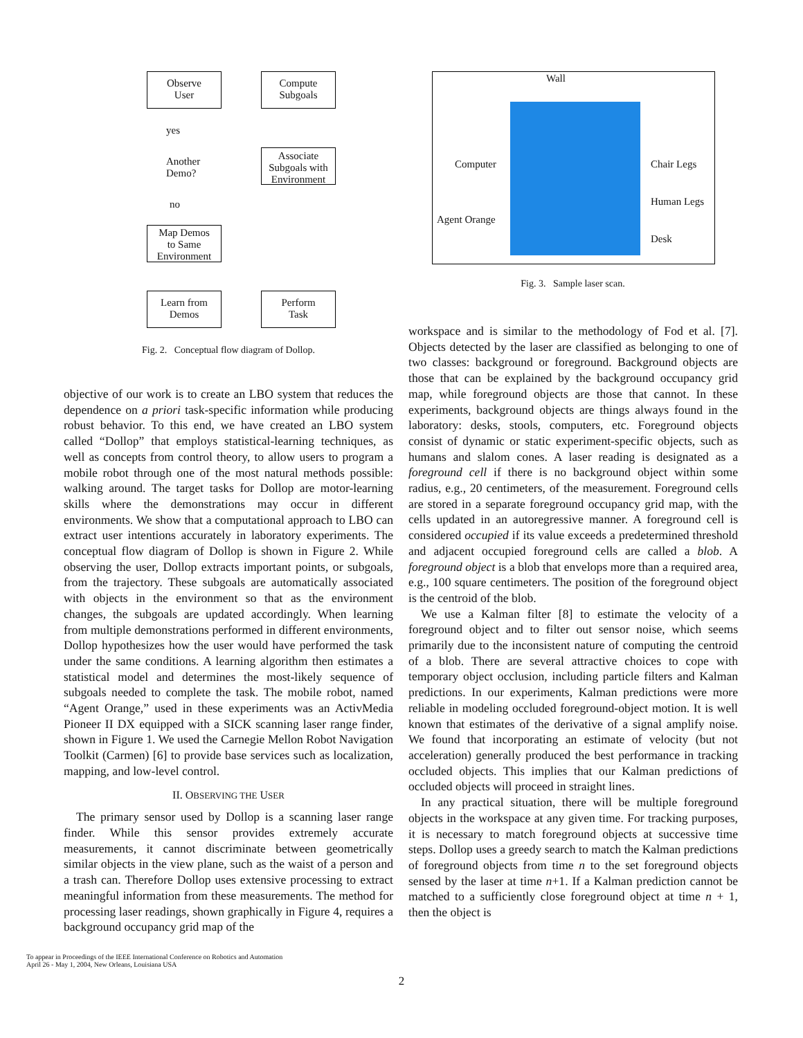Observe
User
Compute
Subgoals
Associate
Subgoals with
Environment
Another
Demo?
yes
no
Map Demos
to Same
Environment
Learn from
Demos
Perform
Task
Fig. 2. Conceptual flow diagram of Dollop.
Wall
Computer
Agent Orange
Chair Legs
Human Legs
Desk
Fig. 3. Sample laser scan.
objective of our work is to create an LBO system that reduces the dependence on a priori task-specific information while producing robust behavior. To this end, we have created an LBO system called “Dollop” that employs statistical-learning techniques, as well as concepts from control theory, to allow users to program a mobile robot through one of the most natural methods possible: walking around. The target tasks for Dollop are motor-learning skills where the demonstrations may occur in different environments. We show that a computational approach to LBO can extract user intentions accurately in laboratory experiments. The conceptual flow diagram of Dollop is shown in Figure 2. While observing the user, Dollop extracts important points, or subgoals, from the trajectory. These subgoals are automatically associated with objects in the environment so that as the environment changes, the subgoals are updated accordingly. When learning from multiple demonstrations performed in different environments, Dollop hypothesizes how the user would have performed the task under the same conditions. A learning algorithm then estimates a statistical model and determines the most-likely sequence of subgoals needed to complete the task. The mobile robot, named “Agent Orange,” used in these experiments was an ActivMedia Pioneer II DX equipped with a SICK scanning laser range finder, shown in Figure 1. We used the Carnegie Mellon Robot Navigation Toolkit (Carmen) [6] to provide base services such as localization, mapping, and low-level control.
II. OBSERVING THE USER
The primary sensor used by Dollop is a scanning laser range finder. While this sensor provides extremely accurate measurements, it cannot discriminate between geometrically similar objects in the view plane, such as the waist of a person and a trash can. Therefore Dollop uses extensive processing to extract meaningful information from these measurements. The method for processing laser readings, shown graphically in Figure 4, requires a background occupancy grid map of the
To appear in Proceedings of the IEEE International Conference on Robotics and Automation
April 26 - May 1, 2004, New Orleans, Louisiana USA
workspace and is similar to the methodology of Fod et al. [7]. Objects detected by the laser are classified as belonging to one of two classes: background or foreground. Background objects are those that can be explained by the background occupancy grid map, while foreground objects are those that cannot. In these experiments, background objects are things always found in the laboratory: desks, stools, computers, etc. Foreground objects consist of dynamic or static experiment-specific objects, such as humans and slalom cones. A laser reading is designated as a foreground cell if there is no background object within some radius, e.g., 20 centimeters, of the measurement. Foreground cells are stored in a separate foreground occupancy grid map, with the cells updated in an autoregressive manner. A foreground cell is considered occupied if its value exceeds a predetermined threshold and adjacent occupied foreground cells are called a blob. A foreground object is a blob that envelops more than a required area, e.g., 100 square centimeters. The position of the foreground object is the centroid of the blob.
We use a Kalman filter [8] to estimate the velocity of a foreground object and to filter out sensor noise, which seems primarily due to the inconsistent nature of computing the centroid of a blob. There are several attractive choices to cope with temporary object occlusion, including particle filters and Kalman predictions. In our experiments, Kalman predictions were more reliable in modeling occluded foreground-object motion. It is well known that estimates of the derivative of a signal amplify noise. We found that incorporating an estimate of velocity (but not acceleration) generally produced the best performance in tracking occluded objects. This implies that our Kalman predictions of occluded objects will proceed in straight lines.
In any practical situation, there will be multiple foreground objects in the workspace at any given time. For tracking purposes, it is necessary to match foreground objects at successive time steps. Dollop uses a greedy search to match the Kalman predictions of foreground objects from time n to the set foreground objects sensed by the laser at time n+1. If a Kalman prediction cannot be matched to a sufficiently close foreground object at time n + 1, then the object is
2